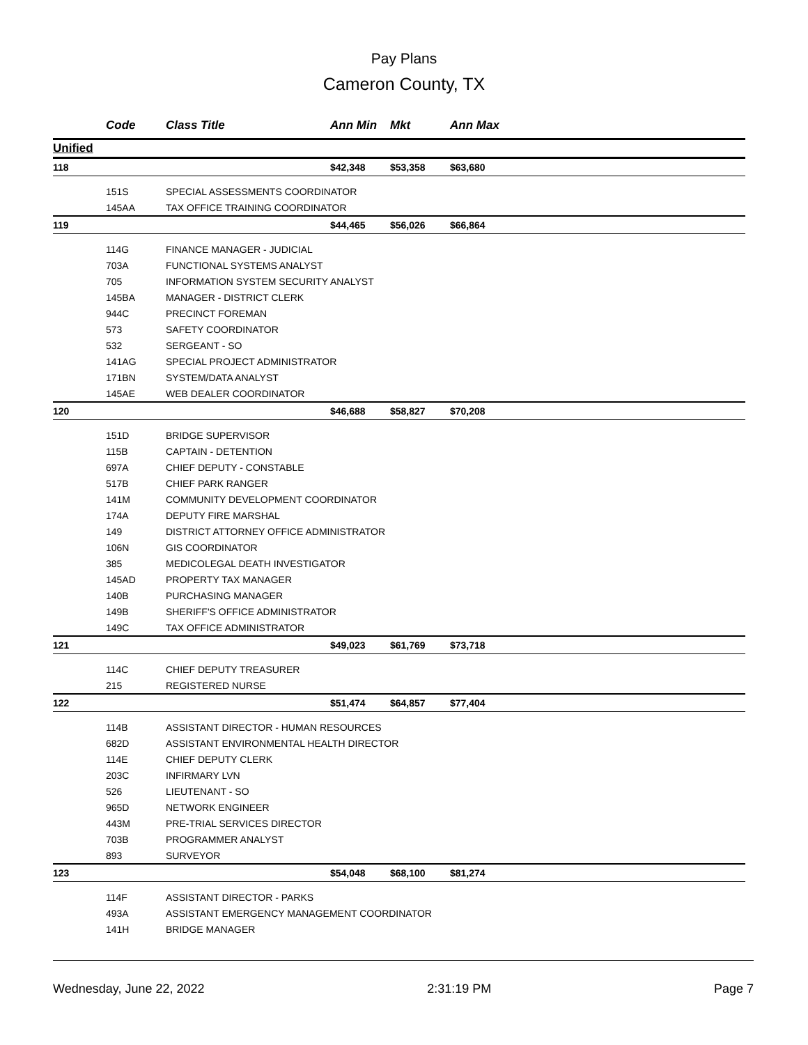Pay Plans
Cameron County, TX
| | Code | Class Title | Ann Min | Mkt | Ann Max |
| --- | --- | --- | --- | --- | --- |
| Unified | | | | | |
| 118 | | | $42,348 | $53,358 | $63,680 |
| | 151S | SPECIAL ASSESSMENTS COORDINATOR | | | |
| | 145AA | TAX OFFICE TRAINING COORDINATOR | | | |
| 119 | | | $44,465 | $56,026 | $66,864 |
| | 114G | FINANCE MANAGER - JUDICIAL | | | |
| | 703A | FUNCTIONAL SYSTEMS ANALYST | | | |
| | 705 | INFORMATION SYSTEM SECURITY ANALYST | | | |
| | 145BA | MANAGER - DISTRICT CLERK | | | |
| | 944C | PRECINCT FOREMAN | | | |
| | 573 | SAFETY COORDINATOR | | | |
| | 532 | SERGEANT - SO | | | |
| | 141AG | SPECIAL PROJECT ADMINISTRATOR | | | |
| | 171BN | SYSTEM/DATA ANALYST | | | |
| | 145AE | WEB DEALER COORDINATOR | | | |
| 120 | | | $46,688 | $58,827 | $70,208 |
| | 151D | BRIDGE SUPERVISOR | | | |
| | 115B | CAPTAIN - DETENTION | | | |
| | 697A | CHIEF DEPUTY - CONSTABLE | | | |
| | 517B | CHIEF PARK RANGER | | | |
| | 141M | COMMUNITY DEVELOPMENT COORDINATOR | | | |
| | 174A | DEPUTY FIRE MARSHAL | | | |
| | 149 | DISTRICT ATTORNEY OFFICE ADMINISTRATOR | | | |
| | 106N | GIS COORDINATOR | | | |
| | 385 | MEDICOLEGAL DEATH INVESTIGATOR | | | |
| | 145AD | PROPERTY TAX MANAGER | | | |
| | 140B | PURCHASING MANAGER | | | |
| | 149B | SHERIFF'S OFFICE ADMINISTRATOR | | | |
| | 149C | TAX OFFICE ADMINISTRATOR | | | |
| 121 | | | $49,023 | $61,769 | $73,718 |
| | 114C | CHIEF DEPUTY TREASURER | | | |
| | 215 | REGISTERED NURSE | | | |
| 122 | | | $51,474 | $64,857 | $77,404 |
| | 114B | ASSISTANT DIRECTOR - HUMAN RESOURCES | | | |
| | 682D | ASSISTANT ENVIRONMENTAL HEALTH DIRECTOR | | | |
| | 114E | CHIEF DEPUTY CLERK | | | |
| | 203C | INFIRMARY LVN | | | |
| | 526 | LIEUTENANT - SO | | | |
| | 965D | NETWORK ENGINEER | | | |
| | 443M | PRE-TRIAL SERVICES DIRECTOR | | | |
| | 703B | PROGRAMMER ANALYST | | | |
| | 893 | SURVEYOR | | | |
| 123 | | | $54,048 | $68,100 | $81,274 |
| | 114F | ASSISTANT DIRECTOR - PARKS | | | |
| | 493A | ASSISTANT EMERGENCY MANAGEMENT COORDINATOR | | | |
| | 141H | BRIDGE MANAGER | | | |
Wednesday, June 22, 2022 2:31:19 PM Page 7